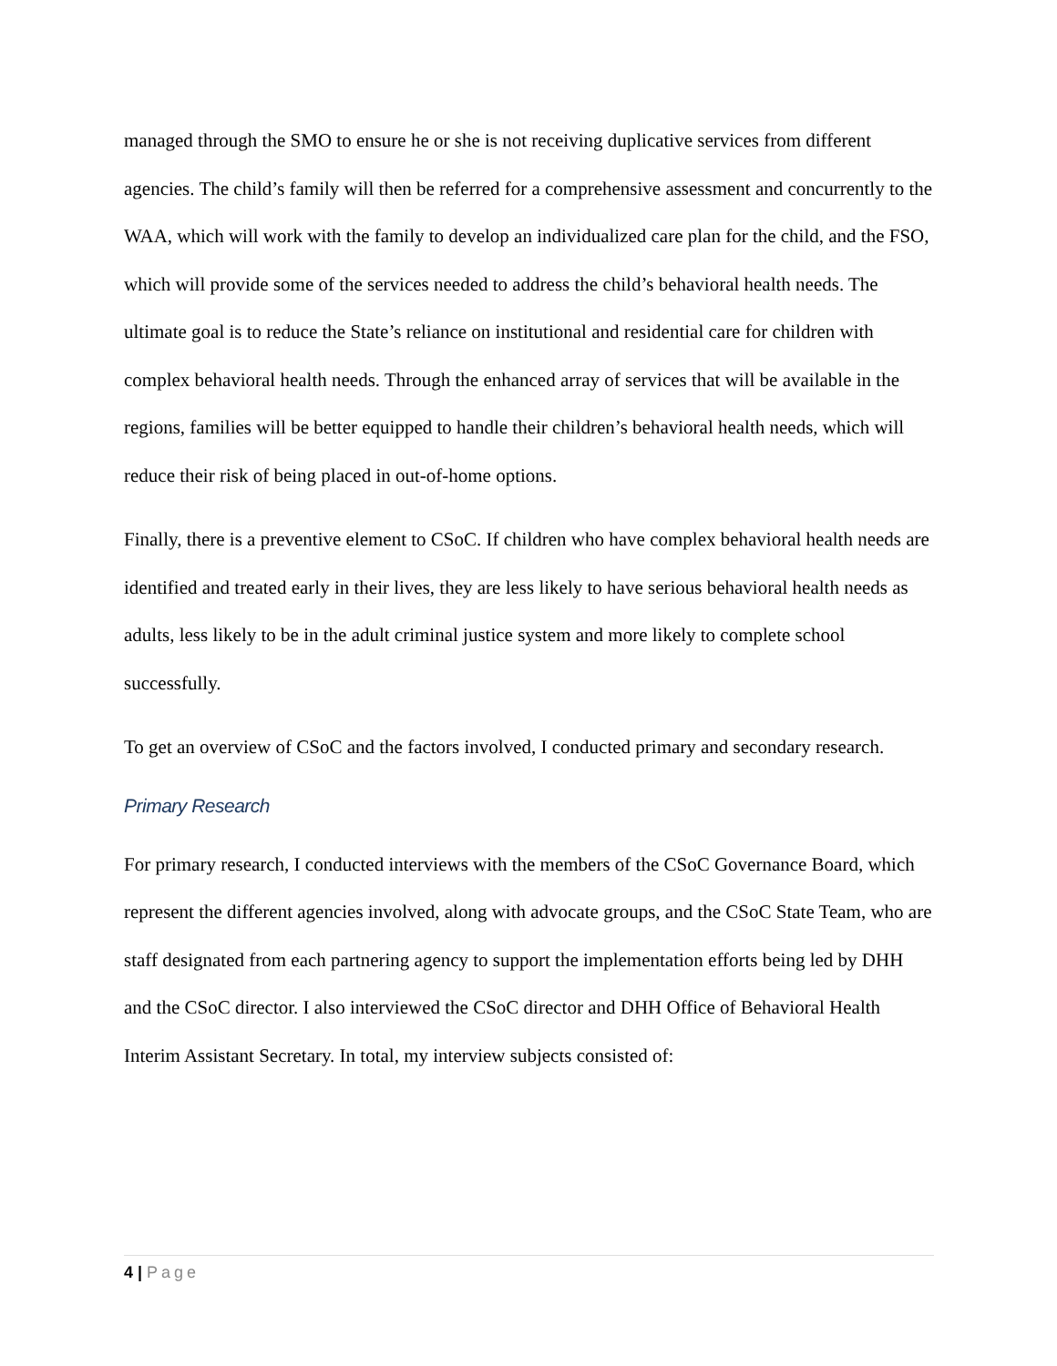managed through the SMO to ensure he or she is not receiving duplicative services from different agencies. The child’s family will then be referred for a comprehensive assessment and concurrently to the WAA, which will work with the family to develop an individualized care plan for the child, and the FSO, which will provide some of the services needed to address the child’s behavioral health needs. The ultimate goal is to reduce the State’s reliance on institutional and residential care for children with complex behavioral health needs. Through the enhanced array of services that will be available in the regions, families will be better equipped to handle their children’s behavioral health needs, which will reduce their risk of being placed in out-of-home options.
Finally, there is a preventive element to CSoC. If children who have complex behavioral health needs are identified and treated early in their lives, they are less likely to have serious behavioral health needs as adults, less likely to be in the adult criminal justice system and more likely to complete school successfully.
To get an overview of CSoC and the factors involved, I conducted primary and secondary research.
Primary Research
For primary research, I conducted interviews with the members of the CSoC Governance Board, which represent the different agencies involved, along with advocate groups, and the CSoC State Team, who are staff designated from each partnering agency to support the implementation efforts being led by DHH and the CSoC director. I also interviewed the CSoC director and DHH Office of Behavioral Health Interim Assistant Secretary. In total, my interview subjects consisted of:
4 | Page